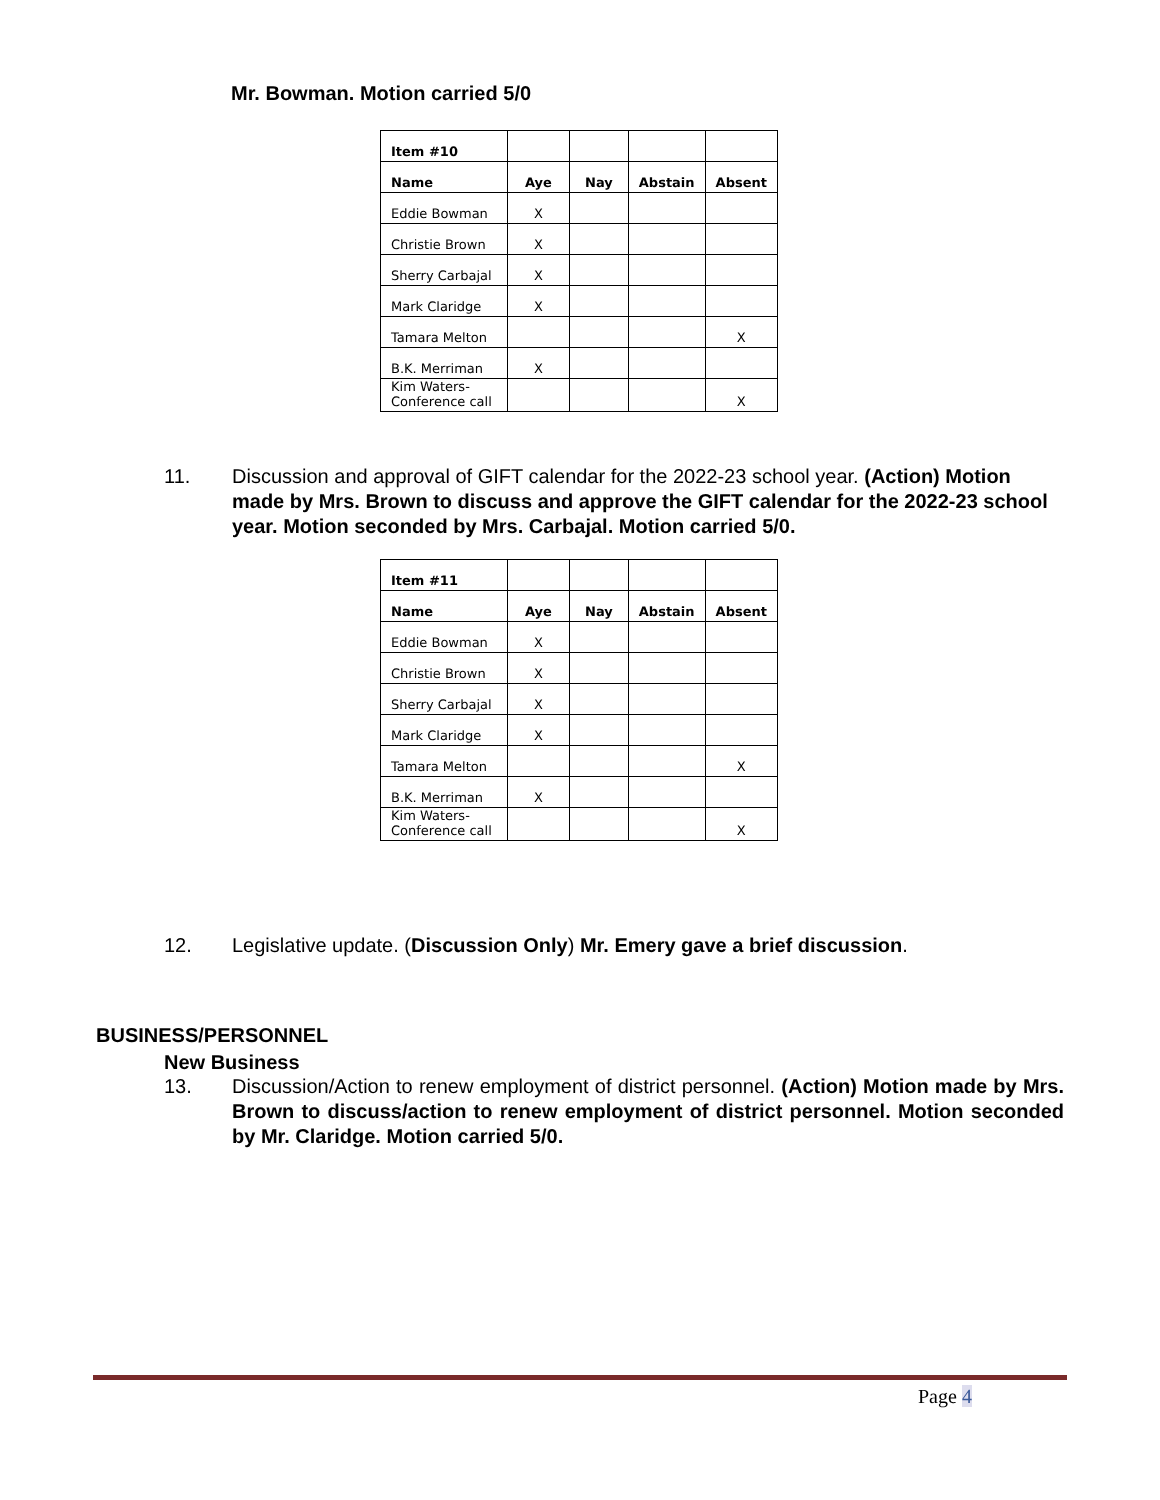Mr. Bowman. Motion carried 5/0
| Item #10 | | | | |
| Name | Aye | Nay | Abstain | Absent |
| Eddie Bowman | X | | | |
| Christie Brown | X | | | |
| Sherry Carbajal | X | | | |
| Mark Claridge | X | | | |
| Tamara Melton | | | | X |
| B.K. Merriman | X | | | |
| Kim Waters- Conference call | | | | X |
11. Discussion and approval of GIFT calendar for the 2022-23 school year. (Action) Motion made by Mrs. Brown to discuss and approve the GIFT calendar for the 2022-23 school year. Motion seconded by Mrs. Carbajal. Motion carried 5/0.
| Item #11 | | | | |
| Name | Aye | Nay | Abstain | Absent |
| Eddie Bowman | X | | | |
| Christie Brown | X | | | |
| Sherry Carbajal | X | | | |
| Mark Claridge | X | | | |
| Tamara Melton | | | | X |
| B.K. Merriman | X | | | |
| Kim Waters- Conference call | | | | X |
12. Legislative update. (Discussion Only) Mr. Emery gave a brief discussion.
BUSINESS/PERSONNEL
New Business
13. Discussion/Action to renew employment of district personnel. (Action) Motion made by Mrs. Brown to discuss/action to renew employment of district personnel. Motion seconded by Mr. Claridge. Motion carried 5/0.
Page 4